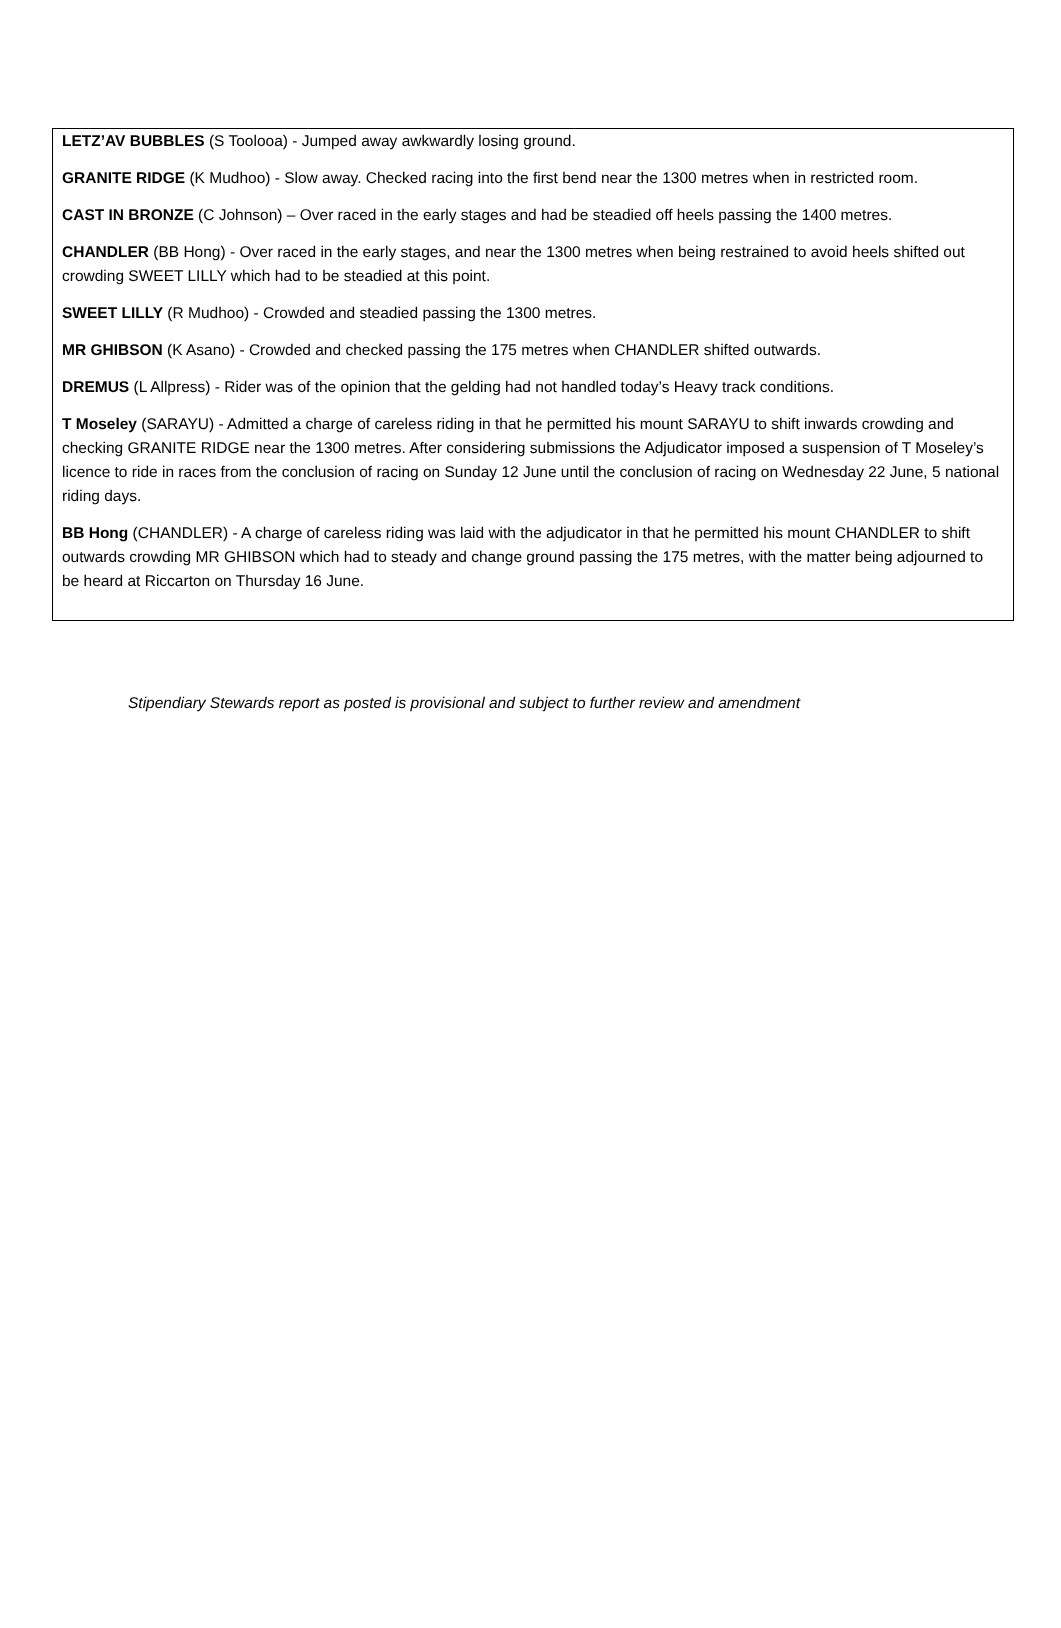LETZ’AV BUBBLES (S Toolooa) - Jumped away awkwardly losing ground.
GRANITE RIDGE (K Mudhoo) - Slow away. Checked racing into the first bend near the 1300 metres when in restricted room.
CAST IN BRONZE (C Johnson) – Over raced in the early stages and had be steadied off heels passing the 1400 metres.
CHANDLER (BB Hong) - Over raced in the early stages, and near the 1300 metres when being restrained to avoid heels shifted out crowding SWEET LILLY which had to be steadied at this point.
SWEET LILLY (R Mudhoo) - Crowded and steadied passing the 1300 metres.
MR GHIBSON (K Asano) - Crowded and checked passing the 175 metres when CHANDLER shifted outwards.
DREMUS (L Allpress) - Rider was of the opinion that the gelding had not handled today’s Heavy track conditions.
T Moseley (SARAYU) - Admitted a charge of careless riding in that he permitted his mount SARAYU to shift inwards crowding and checking GRANITE RIDGE near the 1300 metres. After considering submissions the Adjudicator imposed a suspension of T Moseley’s licence to ride in races from the conclusion of racing on Sunday 12 June until the conclusion of racing on Wednesday 22 June, 5 national riding days.
BB Hong (CHANDLER) - A charge of careless riding was laid with the adjudicator in that he permitted his mount CHANDLER to shift outwards crowding MR GHIBSON which had to steady and change ground passing the 175 metres, with the matter being adjourned to be heard at Riccarton on Thursday 16 June.
Stipendiary Stewards report as posted is provisional and subject to further review and amendment